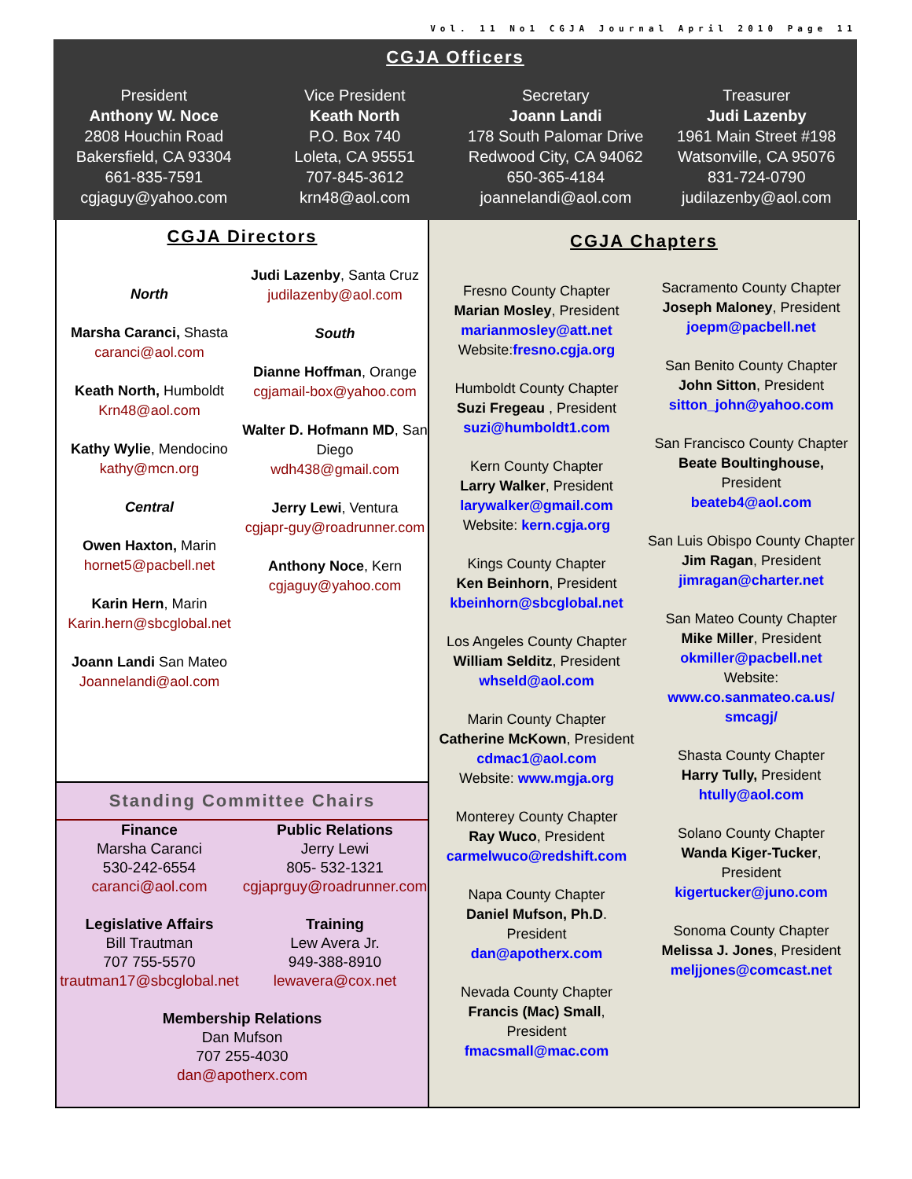Vol. 11 No1 CGJA Journal April 2010 Page 11
CGJA Officers
President
Anthony W. Noce
2808 Houchin Road
Bakersfield, CA 93304
661-835-7591
cgjaguy@yahoo.com
Vice President
Keath North
P.O. Box 740
Loleta, CA 95551
707-845-3612
krn48@aol.com
Secretary
Joann Landi
178 South Palomar Drive
Redwood City, CA 94062
650-365-4184
joannelandi@aol.com
Treasurer
Judi Lazenby
1961 Main Street #198
Watsonville, CA 95076
831-724-0790
judilazenby@aol.com
CGJA Directors
North
Marsha Caranci, Shasta
caranci@aol.com
Keath North, Humboldt
Krn48@aol.com
Kathy Wylie, Mendocino
kathy@mcn.org
Central
Owen Haxton, Marin
hornet5@pacbell.net
Karin Hern, Marin
Karin.hern@sbcglobal.net
Joann Landi San Mateo
Joannelandi@aol.com
Judi Lazenby, Santa Cruz
judilazenby@aol.com
South
Dianne Hoffman, Orange
cgjamail-box@yahoo.com
Walter D. Hofmann MD, San Diego
wdh438@gmail.com
Jerry Lewi, Ventura
cgjapr-guy@roadrunner.com
Anthony Noce, Kern
cgjaguy@yahoo.com
Standing Committee Chairs
Finance
Marsha Caranci
530-242-6554
caranci@aol.com
Legislative Affairs
Bill Trautman
707 755-5570
trautman17@sbcglobal.net
Public Relations
Jerry Lewi
805- 532-1321
cgjaprguy@roadrunner.com
Training
Lew Avera Jr.
949-388-8910
lewavera@cox.net
Membership Relations
Dan Mufson
707 255-4030
dan@apotherx.com
CGJA Chapters
Fresno County Chapter
Marian Mosley, President
marianmosley@att.net
Website:fresno.cgja.org
Humboldt County Chapter
Suzi Fregeau , President
suzi@humboldt1.com
Kern County Chapter
Larry Walker, President
larywalker@gmail.com
Website: kern.cgja.org
Kings County Chapter
Ken Beinhorn, President
kbeinhorn@sbcglobal.net
Los Angeles County Chapter
William Selditz, President
whseld@aol.com
Marin County Chapter
Catherine McKown, President
cdmac1@aol.com
Website: www.mgja.org
Monterey County Chapter
Ray Wuco, President
carmelwuco@redshift.com
Napa County Chapter
Daniel Mufson, Ph.D.
President
dan@apotherx.com
Nevada County Chapter
Francis (Mac) Small,
President
fmacsmall@mac.com
Sacramento County Chapter
Joseph Maloney, President
joepm@pacbell.net
San Benito County Chapter
John Sitton, President
sitton_john@yahoo.com
San Francisco County Chapter
Beate Boultinghouse,
President
beateb4@aol.com
San Luis Obispo County Chapter
Jim Ragan, President
jimragan@charter.net
San Mateo County Chapter
Mike Miller, President
okmiller@pacbell.net
Website:
www.co.sanmateo.ca.us/ smcagj/
Shasta County Chapter
Harry Tully, President
htully@aol.com
Solano County Chapter
Wanda Kiger-Tucker,
President
kigertucker@juno.com
Sonoma County Chapter
Melissa J. Jones, President
meljjones@comcast.net